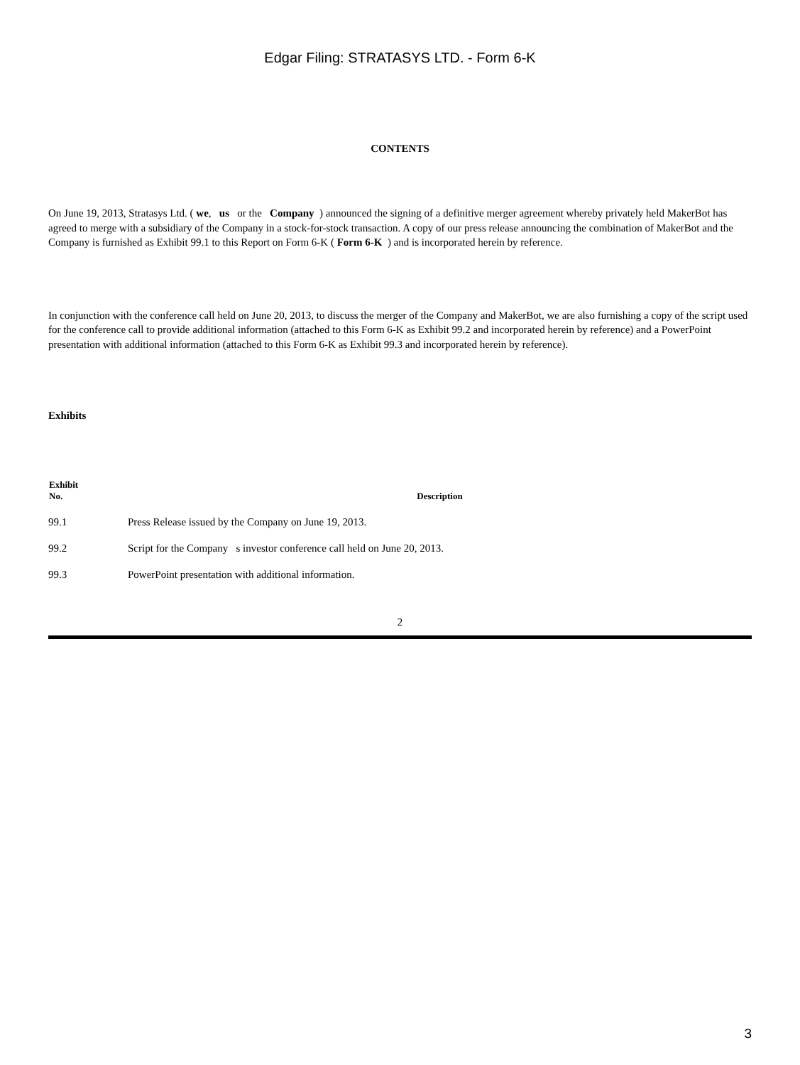Edgar Filing: STRATASYS LTD. - Form 6-K
CONTENTS
On June 19, 2013, Stratasys Ltd. ( we, us or the Company ) announced the signing of a definitive merger agreement whereby privately held MakerBot has agreed to merge with a subsidiary of the Company in a stock-for-stock transaction. A copy of our press release announcing the combination of MakerBot and the Company is furnished as Exhibit 99.1 to this Report on Form 6-K ( Form 6-K ) and is incorporated herein by reference.
In conjunction with the conference call held on June 20, 2013, to discuss the merger of the Company and MakerBot, we are also furnishing a copy of the script used for the conference call to provide additional information (attached to this Form 6-K as Exhibit 99.2 and incorporated herein by reference) and a PowerPoint presentation with additional information (attached to this Form 6-K as Exhibit 99.3 and incorporated herein by reference).
Exhibits
| Exhibit No. | Description |
| --- | --- |
| 99.1 | Press Release issued by the Company on June 19, 2013. |
| 99.2 | Script for the Company s investor conference call held on June 20, 2013. |
| 99.3 | PowerPoint presentation with additional information. |
2
3